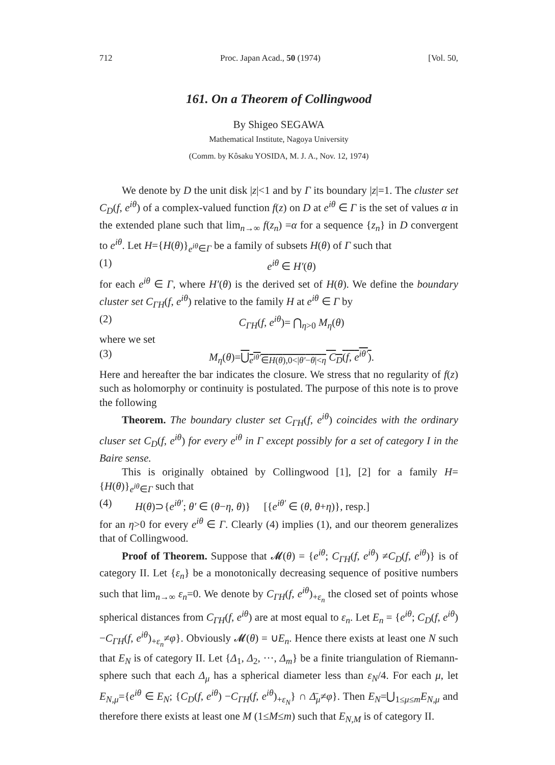712 Proc. Japan Acad., 50 (1974) [Vol. 50,
161. On a Theorem of Collingwood
By Shigeo SEGAWA
Mathematical Institute, Nagoya University
(Comm. by Kôsaku YOSIDA, M. J. A., Nov. 12, 1974)
We denote by D the unit disk |z|<1 and by Γ its boundary |z|=1. The cluster set C<sub>D</sub>(f, e<sup>iθ</sup>) of a complex-valued function f(z) on D at e<sup>iθ</sup> ∈ Γ is the set of values α in the extended plane such that lim<sub>n→∞</sub> f(z<sub>n</sub>) =α for a sequence {z<sub>n</sub>} in D convergent to e<sup>iθ</sup>. Let H={H(θ)}<sub>e<sup>iθ</sup>∈Γ</sub> be a family of subsets H(θ) of Γ such that
(1) e<sup>iθ</sup> ∈ H′(θ)
for each e<sup>iθ</sup> ∈ Γ, where H′(θ) is the derived set of H(θ). We define the boundary cluster set C<sub>ΓH</sub>(f, e<sup>iθ</sup>) relative to the family H at e<sup>iθ</sup> ∈ Γ by
(2) C<sub>ΓH</sub>(f, e<sup>iθ</sup>)= ⋂<sub>η>0</sub> M<sub>η</sub>(θ)
where we set
(3) M<sub>η</sub>(θ)=⋃<sub>e<sup>iθ′</sup>∈H(θ),0<|θ′−θ|<η</sub> C<sub>D</sub>(f, e<sup>iθ′</sup>).
Here and hereafter the bar indicates the closure. We stress that no regularity of f(z) such as holomorphy or continuity is postulated. The purpose of this note is to prove the following
Theorem. The boundary cluster set C<sub>ΓH</sub>(f, e<sup>iθ</sup>) coincides with the ordinary cluser set C<sub>D</sub>(f, e<sup>iθ</sup>) for every e<sup>iθ</sup> in Γ except possibly for a set of category I in the Baire sense.
This is originally obtained by Collingwood [1], [2] for a family H={H(θ)}<sub>e<sup>iθ</sup>∈Γ</sub> such that
(4) H(θ)⊃{e<sup>iθ′</sup>; θ′ ∈ (θ−η, θ)} [{e<sup>iθ′</sup> ∈ (θ, θ+η)}, resp.]
for an η>0 for every e<sup>iθ</sup> ∈ Γ. Clearly (4) implies (1), and our theorem generalizes that of Collingwood.
Proof of Theorem. Suppose that 𝓜(θ) = {e<sup>iθ</sup>; C<sub>ΓH</sub>(f, e<sup>iθ</sup>) ≠C<sub>D</sub>(f, e<sup>iθ</sup>)} is of category II. Let {ε<sub>n</sub>} be a monotonically decreasing sequence of positive numbers such that lim<sub>n→∞</sub> ε<sub>n</sub>=0. We denote by C<sub>ΓH</sub>(f, e<sup>iθ</sup>)<sub>+ε<sub>n</sub></sub> the closed set of points whose spherical distances from C<sub>ΓH</sub>(f, e<sup>iθ</sup>) are at most equal to ε<sub>n</sub>. Let E<sub>n</sub> = {e<sup>iθ</sup>; C<sub>D</sub>(f, e<sup>iθ</sup>) −C<sub>ΓH</sub>(f, e<sup>iθ</sup>)<sub>+ε<sub>n</sub></sub>≠φ}. Obviously 𝓜(θ) = ∪E<sub>n</sub>. Hence there exists at least one N such that E<sub>N</sub> is of category II. Let {Δ<sub>1</sub>, Δ<sub>2</sub>, ···, Δ<sub>m</sub>} be a finite triangulation of Riemann-sphere such that each Δ<sub>μ</sub> has a spherical diameter less than ε<sub>N</sub>/4. For each μ, let E<sub>N,μ</sub>={e<sup>iθ</sup> ∈ E<sub>N</sub>; {C<sub>D</sub>(f, e<sup>iθ</sup>) −C<sub>ΓH</sub>(f, e<sup>iθ</sup>)<sub>+ε<sub>N</sub></sub>} ∩ Δ̄<sub>μ</sub>≠φ}. Then E<sub>N</sub>=⋃<sub>1≤μ≤m</sub>E<sub>N,μ</sub> and therefore there exists at least one M (1≤M≤m) such that E<sub>N,M</sub> is of category II.